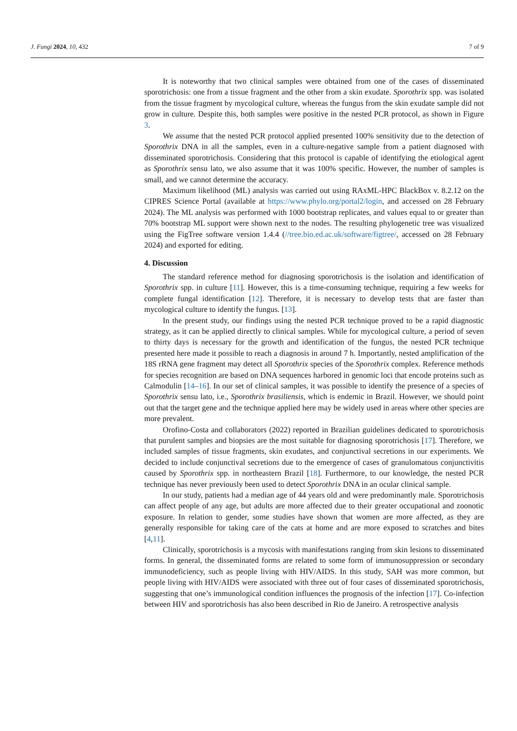J. Fungi 2024, 10, 432 7 of 9
It is noteworthy that two clinical samples were obtained from one of the cases of disseminated sporotrichosis: one from a tissue fragment and the other from a skin exudate. Sporothrix spp. was isolated from the tissue fragment by mycological culture, whereas the fungus from the skin exudate sample did not grow in culture. Despite this, both samples were positive in the nested PCR protocol, as shown in Figure 3.
We assume that the nested PCR protocol applied presented 100% sensitivity due to the detection of Sporothrix DNA in all the samples, even in a culture-negative sample from a patient diagnosed with disseminated sporotrichosis. Considering that this protocol is capable of identifying the etiological agent as Sporothrix sensu lato, we also assume that it was 100% specific. However, the number of samples is small, and we cannot determine the accuracy.
Maximum likelihood (ML) analysis was carried out using RAxML-HPC BlackBox v. 8.2.12 on the CIPRES Science Portal (available at https://www.phylo.org/portal2/login, and accessed on 28 February 2024). The ML analysis was performed with 1000 bootstrap replicates, and values equal to or greater than 70% bootstrap ML support were shown next to the nodes. The resulting phylogenetic tree was visualized using the FigTree software version 1.4.4 (//tree.bio.ed.ac.uk/software/figtree/, accessed on 28 February 2024) and exported for editing.
4. Discussion
The standard reference method for diagnosing sporotrichosis is the isolation and identification of Sporothrix spp. in culture [11]. However, this is a time-consuming technique, requiring a few weeks for complete fungal identification [12]. Therefore, it is necessary to develop tests that are faster than mycological culture to identify the fungus. [13].
In the present study, our findings using the nested PCR technique proved to be a rapid diagnostic strategy, as it can be applied directly to clinical samples. While for mycological culture, a period of seven to thirty days is necessary for the growth and identification of the fungus, the nested PCR technique presented here made it possible to reach a diagnosis in around 7 h. Importantly, nested amplification of the 18S rRNA gene fragment may detect all Sporothrix species of the Sporothrix complex. Reference methods for species recognition are based on DNA sequences harbored in genomic loci that encode proteins such as Calmodulin [14–16]. In our set of clinical samples, it was possible to identify the presence of a species of Sporothrix sensu lato, i.e., Sporothrix brasiliensis, which is endemic in Brazil. However, we should point out that the target gene and the technique applied here may be widely used in areas where other species are more prevalent.
Orofino-Costa and collaborators (2022) reported in Brazilian guidelines dedicated to sporotrichosis that purulent samples and biopsies are the most suitable for diagnosing sporotrichosis [17]. Therefore, we included samples of tissue fragments, skin exudates, and conjunctival secretions in our experiments. We decided to include conjunctival secretions due to the emergence of cases of granulomatous conjunctivitis caused by Sporothrix spp. in northeastern Brazil [18]. Furthermore, to our knowledge, the nested PCR technique has never previously been used to detect Sporothrix DNA in an ocular clinical sample.
In our study, patients had a median age of 44 years old and were predominantly male. Sporotrichosis can affect people of any age, but adults are more affected due to their greater occupational and zoonotic exposure. In relation to gender, some studies have shown that women are more affected, as they are generally responsible for taking care of the cats at home and are more exposed to scratches and bites [4,11].
Clinically, sporotrichosis is a mycosis with manifestations ranging from skin lesions to disseminated forms. In general, the disseminated forms are related to some form of immunosuppression or secondary immunodeficiency, such as people living with HIV/AIDS. In this study, SAH was more common, but people living with HIV/AIDS were associated with three out of four cases of disseminated sporotrichosis, suggesting that one’s immunological condition influences the prognosis of the infection [17]. Co-infection between HIV and sporotrichosis has also been described in Rio de Janeiro. A retrospective analysis